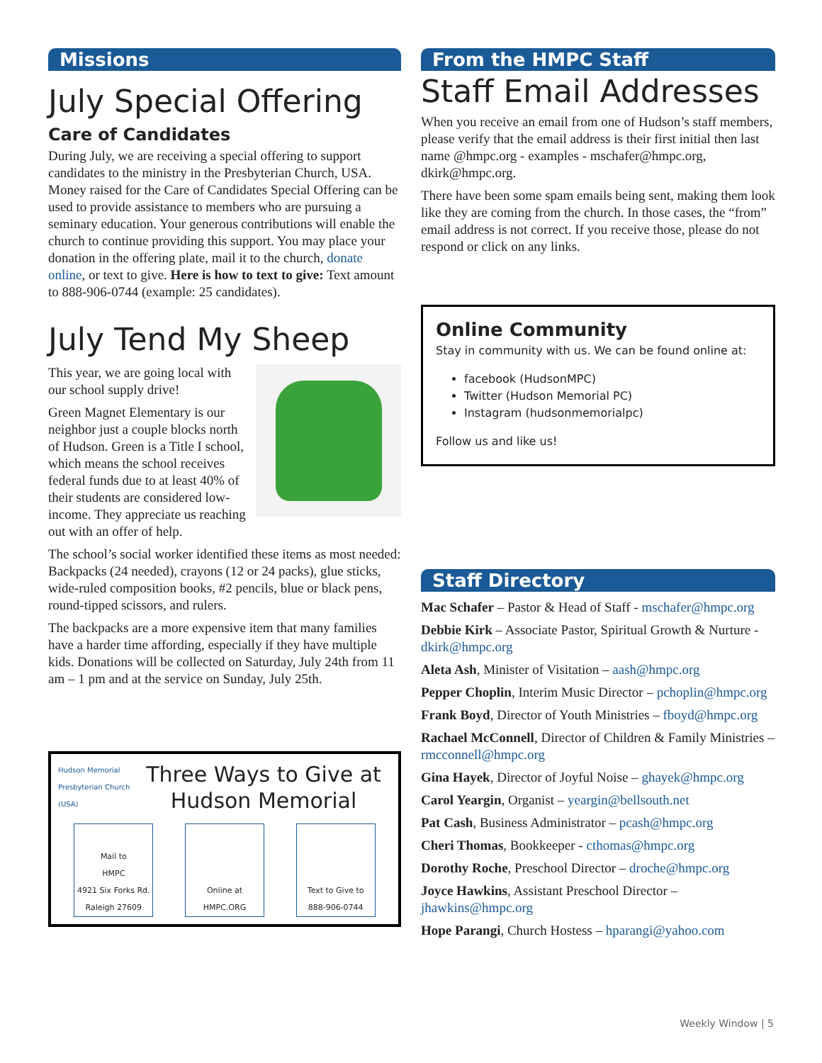Missions
July Special Offering
Care of Candidates
During July, we are receiving a special offering to support candidates to the ministry in the Presbyterian Church, USA. Money raised for the Care of Candidates Special Offering can be used to provide assistance to members who are pursuing a seminary education. Your generous contributions will enable the church to continue providing this support. You may place your donation in the offering plate, mail it to the church, donate online, or text to give. Here is how to text to give: Text amount to 888-906-0744 (example: 25 candidates).
July Tend My Sheep
This year, we are going local with our school supply drive!
Green Magnet Elementary is our neighbor just a couple blocks north of Hudson. Green is a Title I school, which means the school receives federal funds due to at least 40% of their students are considered low-income. They appreciate us reaching out with an offer of help.
The school’s social worker identified these items as most needed: Backpacks (24 needed), crayons (12 or 24 packs), glue sticks, wide-ruled composition books, #2 pencils, blue or black pens, round-tipped scissors, and rulers.
The backpacks are a more expensive item that many families have a harder time affording, especially if they have multiple kids. Donations will be collected on Saturday, July 24th from 11 am – 1 pm and at the service on Sunday, July 25th.
Hudson Memorial
Presbyterian Church (USA)
Three Ways to Give at Hudson Memorial
Mail to
HMPC
4921 Six Forks Rd.
Raleigh 27609
Online at HMPC.ORG
Text to Give to
888-906-0744
From the HMPC Staff
Staff Email Addresses
When you receive an email from one of Hudson’s staff members, please verify that the email address is their first initial then last name @hmpc.org - examples - mschafer@hmpc.org, dkirk@hmpc.org.
There have been some spam emails being sent, making them look like they are coming from the church. In those cases, the “from” email address is not correct. If you receive those, please do not respond or click on any links.
Online Community
Stay in community with us. We can be found online at:
facebook (HudsonMPC)
Twitter (Hudson Memorial PC)
Instagram (hudsonmemorialpc)
Follow us and like us!
Staff Directory
Mac Schafer – Pastor & Head of Staff - mschafer@hmpc.org
Debbie Kirk – Associate Pastor, Spiritual Growth & Nurture - dkirk@hmpc.org
Aleta Ash, Minister of Visitation – aash@hmpc.org
Pepper Choplin, Interim Music Director – pchoplin@hmpc.org
Frank Boyd, Director of Youth Ministries – fboyd@hmpc.org
Rachael McConnell, Director of Children & Family Ministries – rmcconnell@hmpc.org
Gina Hayek, Director of Joyful Noise – ghayek@hmpc.org
Carol Yeargin, Organist – yeargin@bellsouth.net
Pat Cash, Business Administrator – pcash@hmpc.org
Cheri Thomas, Bookkeeper - cthomas@hmpc.org
Dorothy Roche, Preschool Director – droche@hmpc.org
Joyce Hawkins, Assistant Preschool Director – jhawkins@hmpc.org
Hope Parangi, Church Hostess – hparangi@yahoo.com
Weekly Window | 5